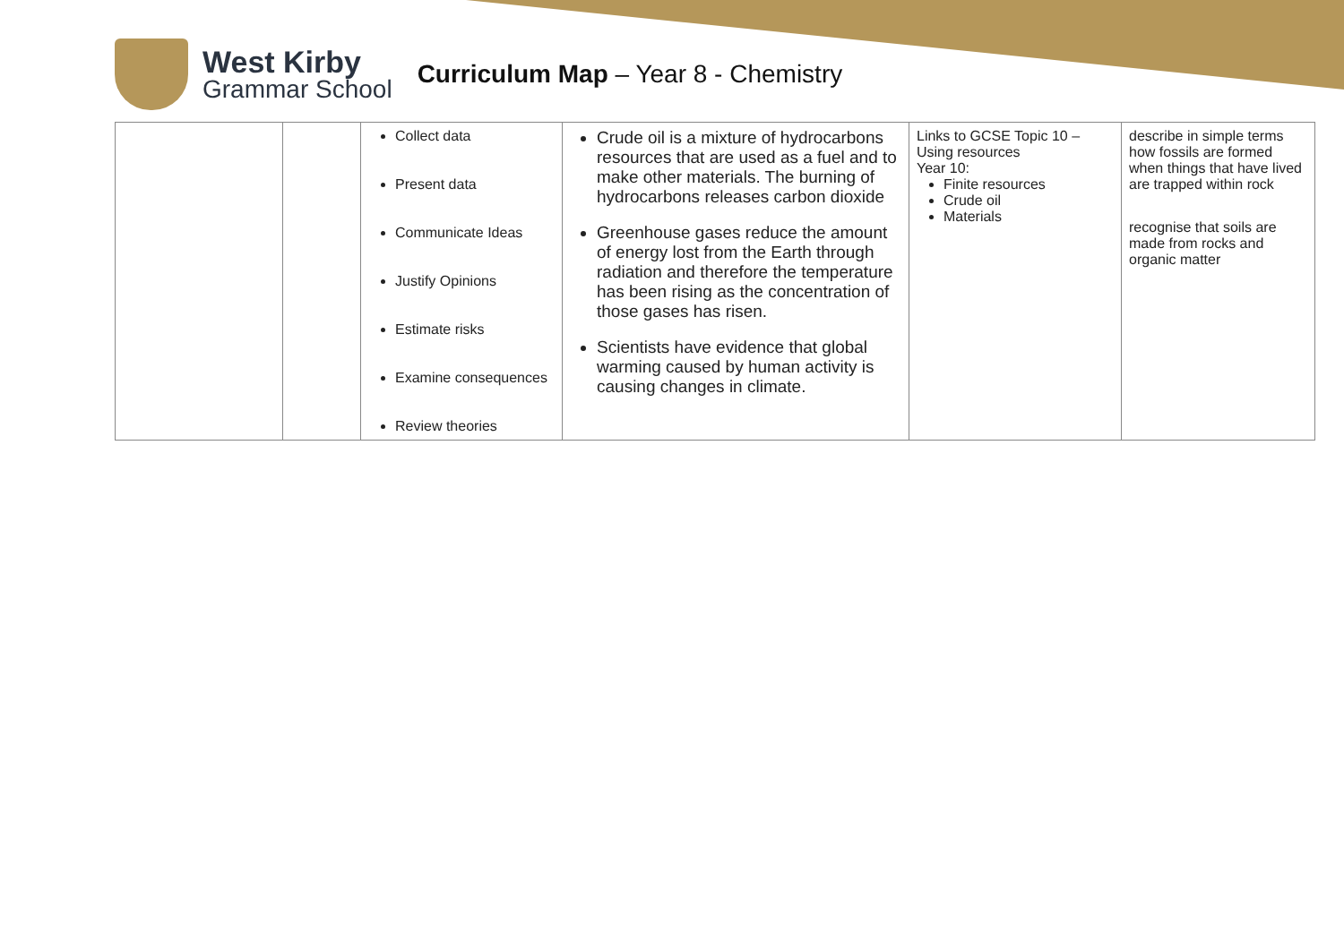West Kirby
Grammar School
Curriculum Map – Year 8 - Chemistry
| | | Collect data Present data Communicate Ideas Justify Opinions Estimate risks Examine consequences Review theories | Crude oil is a mixture of hydrocarbons resources that are used as a fuel and to make other materials. The burning of hydrocarbons releases carbon dioxide Greenhouse gases reduce the amount of energy lost from the Earth through radiation and therefore the temperature has been rising as the concentration of those gases has risen. Scientists have evidence that global warming caused by human activity is causing changes in climate. | Links to GCSE Topic 10 – Using resources Year 10: Finite resources Crude oil Materials | describe in simple terms how fossils are formed when things that have lived are trapped within rock recognise that soils are made from rocks and organic matter |